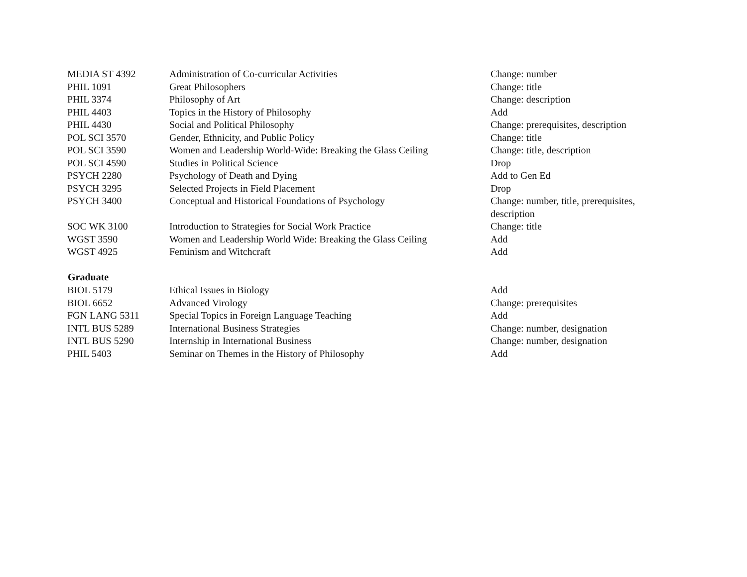| MEDIA ST 4392 | Administration of Co-curricular Activities | Change: number |
| PHIL 1091 | Great Philosophers | Change: title |
| PHIL 3374 | Philosophy of Art | Change: description |
| PHIL 4403 | Topics in the History of Philosophy | Add |
| PHIL 4430 | Social and Political Philosophy | Change: prerequisites, description |
| POL SCI 3570 | Gender, Ethnicity, and Public Policy | Change: title |
| POL SCI 3590 | Women and Leadership World-Wide: Breaking the Glass Ceiling | Change: title, description |
| POL SCI 4590 | Studies in Political Science | Drop |
| PSYCH 2280 | Psychology of Death and Dying | Add to Gen Ed |
| PSYCH 3295 | Selected Projects in Field Placement | Drop |
| PSYCH 3400 | Conceptual and Historical Foundations of Psychology | Change: number, title, prerequisites, description |
| SOC WK 3100 | Introduction to Strategies for Social Work Practice | Change: title |
| WGST 3590 | Women and Leadership World Wide: Breaking the Glass Ceiling | Add |
| WGST 4925 | Feminism and Witchcraft | Add |
| Graduate | | |
| BIOL 5179 | Ethical Issues in Biology | Add |
| BIOL 6652 | Advanced Virology | Change: prerequisites |
| FGN LANG 5311 | Special Topics in Foreign Language Teaching | Add |
| INTL BUS 5289 | International Business Strategies | Change: number, designation |
| INTL BUS 5290 | Internship in International Business | Change: number, designation |
| PHIL 5403 | Seminar on Themes in the History of Philosophy | Add |